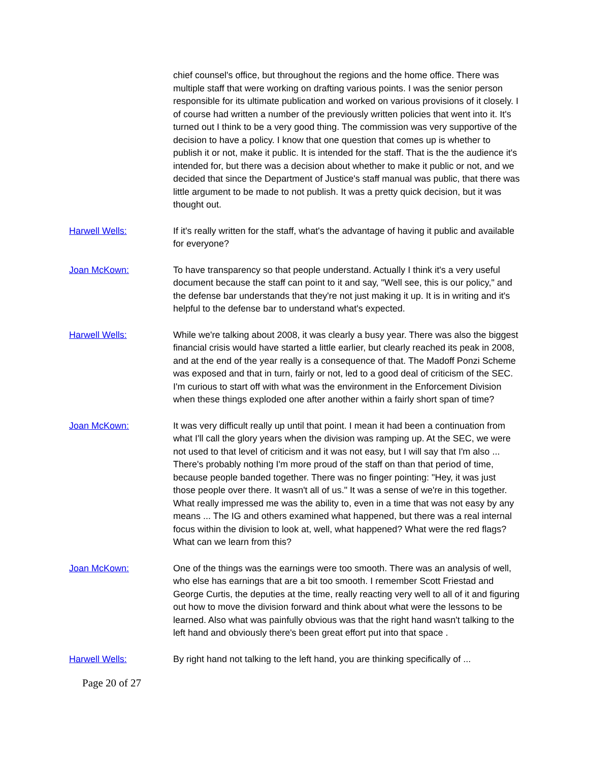chief counsel's office, but throughout the regions and the home office. There was multiple staff that were working on drafting various points. I was the senior person responsible for its ultimate publication and worked on various provisions of it closely. I of course had written a number of the previously written policies that went into it. It's turned out I think to be a very good thing. The commission was very supportive of the decision to have a policy. I know that one question that comes up is whether to publish it or not, make it public. It is intended for the staff. That is the the audience it's intended for, but there was a decision about whether to make it public or not, and we decided that since the Department of Justice's staff manual was public, that there was little argument to be made to not publish. It was a pretty quick decision, but it was thought out.
Harwell Wells: If it's really written for the staff, what's the advantage of having it public and available for everyone?
Joan McKown: To have transparency so that people understand. Actually I think it's a very useful document because the staff can point to it and say, "Well see, this is our policy," and the defense bar understands that they're not just making it up. It is in writing and it's helpful to the defense bar to understand what's expected.
Harwell Wells: While we're talking about 2008, it was clearly a busy year. There was also the biggest financial crisis would have started a little earlier, but clearly reached its peak in 2008, and at the end of the year really is a consequence of that. The Madoff Ponzi Scheme was exposed and that in turn, fairly or not, led to a good deal of criticism of the SEC. I'm curious to start off with what was the environment in the Enforcement Division when these things exploded one after another within a fairly short span of time?
Joan McKown: It was very difficult really up until that point. I mean it had been a continuation from what I'll call the glory years when the division was ramping up. At the SEC, we were not used to that level of criticism and it was not easy, but I will say that I'm also ... There's probably nothing I'm more proud of the staff on than that period of time, because people banded together. There was no finger pointing: "Hey, it was just those people over there. It wasn't all of us." It was a sense of we're in this together. What really impressed me was the ability to, even in a time that was not easy by any means ... The IG and others examined what happened, but there was a real internal focus within the division to look at, well, what happened? What were the red flags? What can we learn from this?
Joan McKown: One of the things was the earnings were too smooth. There was an analysis of well, who else has earnings that are a bit too smooth. I remember Scott Friestad and George Curtis, the deputies at the time, really reacting very well to all of it and figuring out how to move the division forward and think about what were the lessons to be learned. Also what was painfully obvious was that the right hand wasn't talking to the left hand and obviously there's been great effort put into that space .
Harwell Wells: By right hand not talking to the left hand, you are thinking specifically of ...
Page 20 of 27